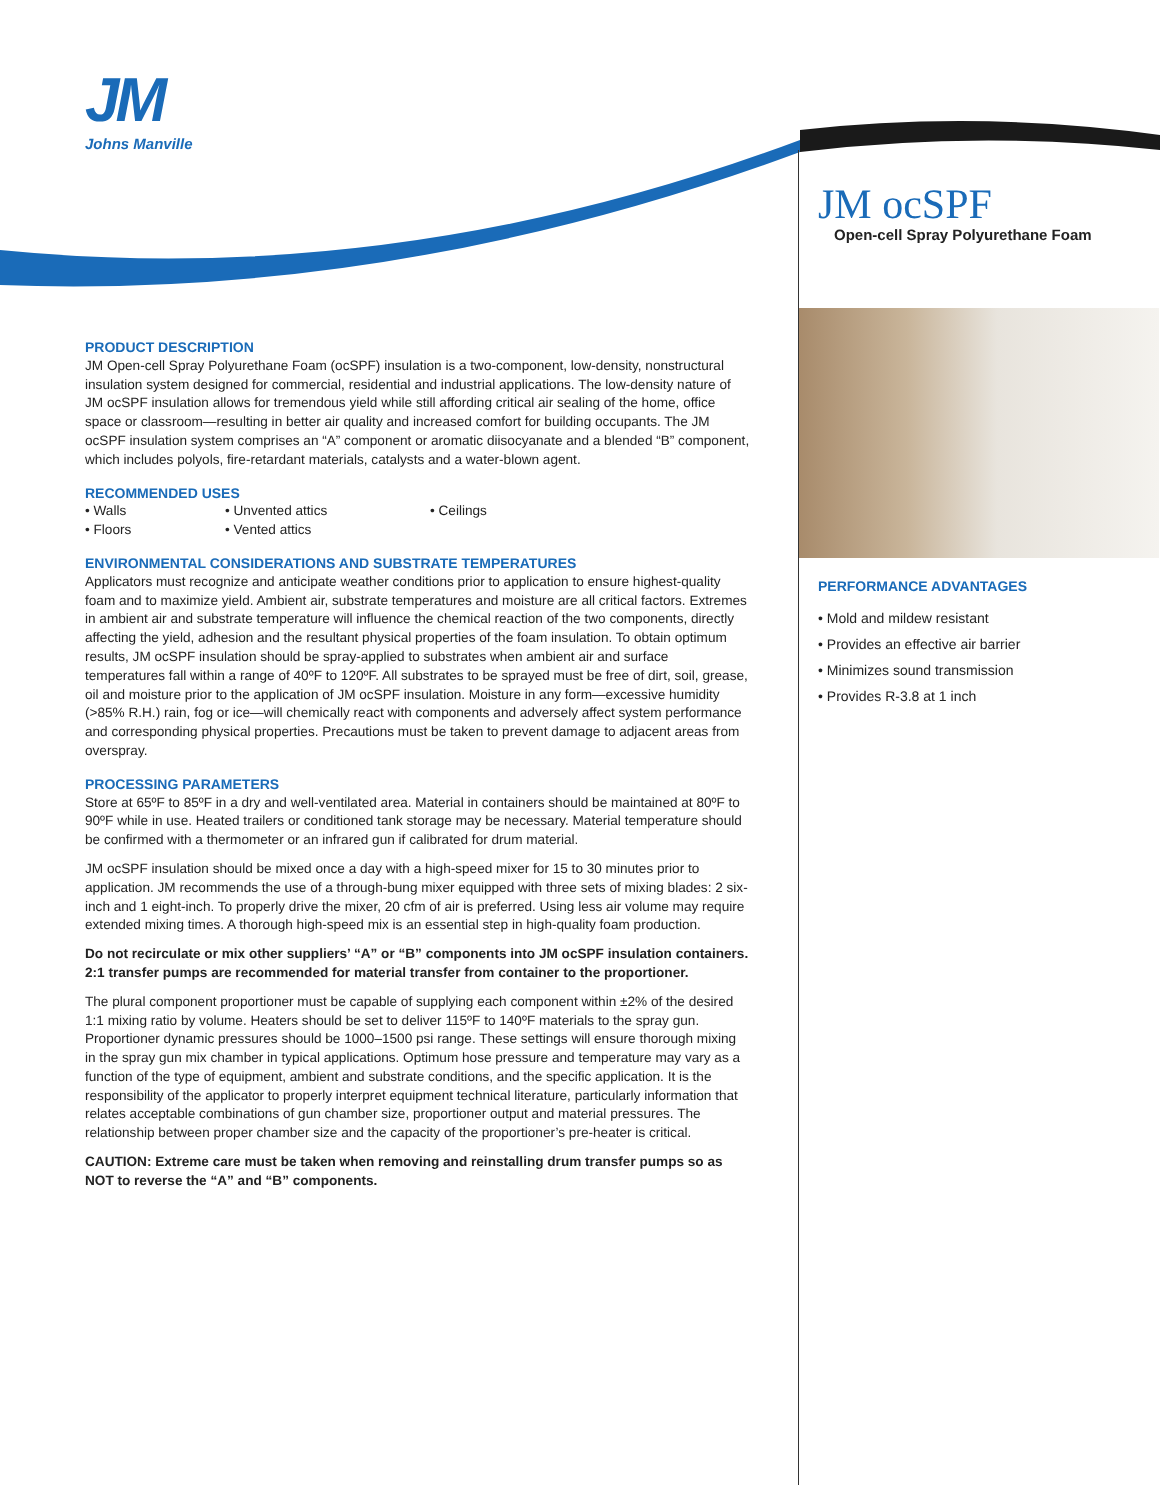JM
Johns Manville
JM ocSPF
Open-cell Spray Polyurethane Foam
PERFORMANCE ADVANTAGES
• Mold and mildew resistant
• Provides an effective air barrier
• Minimizes sound transmission
• Provides R-3.8 at 1 inch
PRODUCT DESCRIPTION
JM Open-cell Spray Polyurethane Foam (ocSPF) insulation is a two-component, low-density, nonstructural insulation system designed for commercial, residential and industrial applications. The low-density nature of JM ocSPF insulation allows for tremendous yield while still affording critical air sealing of the home, office space or classroom—resulting in better air quality and increased comfort for building occupants. The JM ocSPF insulation system comprises an “A” component or aromatic diisocyanate and a blended “B” component, which includes polyols, fire-retardant materials, catalysts and a water-blown agent.
RECOMMENDED USES
• Walls • Unvented attics • Ceilings • Floors • Vented attics
ENVIRONMENTAL CONSIDERATIONS AND SUBSTRATE TEMPERATURES
Applicators must recognize and anticipate weather conditions prior to application to ensure highest-quality foam and to maximize yield. Ambient air, substrate temperatures and moisture are all critical factors. Extremes in ambient air and substrate temperature will influence the chemical reaction of the two components, directly affecting the yield, adhesion and the resultant physical properties of the foam insulation. To obtain optimum results, JM ocSPF insulation should be spray-applied to substrates when ambient air and surface temperatures fall within a range of 40ºF to 120ºF. All substrates to be sprayed must be free of dirt, soil, grease, oil and moisture prior to the application of JM ocSPF insulation. Moisture in any form—excessive humidity (>85% R.H.) rain, fog or ice—will chemically react with components and adversely affect system performance and corresponding physical properties. Precautions must be taken to prevent damage to adjacent areas from overspray.
PROCESSING PARAMETERS
Store at 65ºF to 85ºF in a dry and well-ventilated area. Material in containers should be maintained at 80ºF to 90ºF while in use. Heated trailers or conditioned tank storage may be necessary. Material temperature should be confirmed with a thermometer or an infrared gun if calibrated for drum material.
JM ocSPF insulation should be mixed once a day with a high-speed mixer for 15 to 30 minutes prior to application. JM recommends the use of a through-bung mixer equipped with three sets of mixing blades: 2 six-inch and 1 eight-inch. To properly drive the mixer, 20 cfm of air is preferred. Using less air volume may require extended mixing times. A thorough high-speed mix is an essential step in high-quality foam production.
Do not recirculate or mix other suppliers’ “A” or “B” components into JM ocSPF insulation containers. 2:1 transfer pumps are recommended for material transfer from container to the proportioner.
The plural component proportioner must be capable of supplying each component within ±2% of the desired 1:1 mixing ratio by volume. Heaters should be set to deliver 115ºF to 140ºF materials to the spray gun. Proportioner dynamic pressures should be 1000–1500 psi range. These settings will ensure thorough mixing in the spray gun mix chamber in typical applications. Optimum hose pressure and temperature may vary as a function of the type of equipment, ambient and substrate conditions, and the specific application. It is the responsibility of the applicator to properly interpret equipment technical literature, particularly information that relates acceptable combinations of gun chamber size, proportioner output and material pressures. The relationship between proper chamber size and the capacity of the proportioner’s pre-heater is critical.
CAUTION: Extreme care must be taken when removing and reinstalling drum transfer pumps so as NOT to reverse the “A” and “B” components.